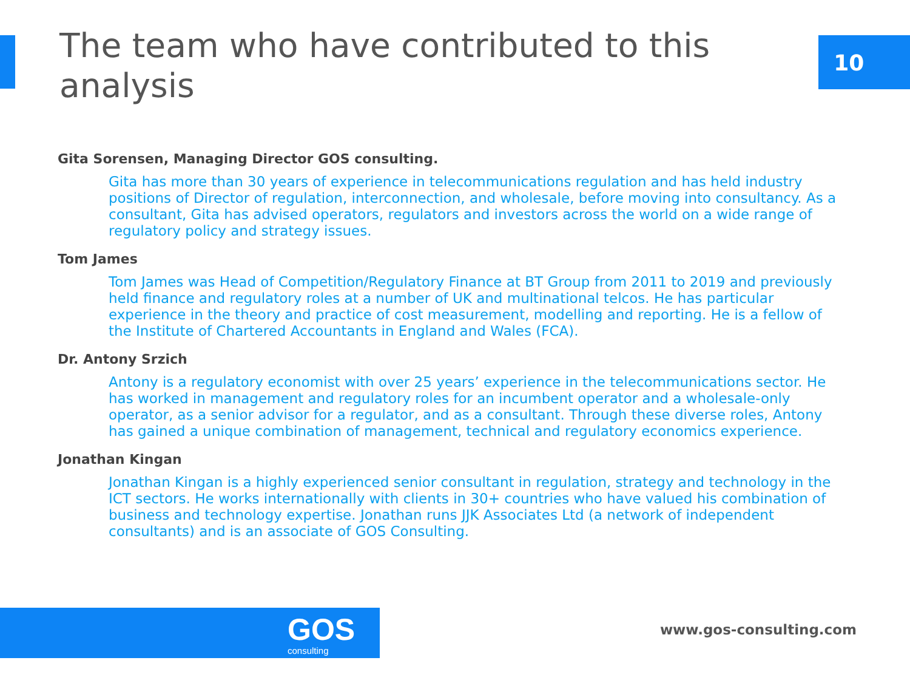The team who have contributed to this analysis
10
Gita Sorensen, Managing Director GOS consulting.
Gita has more than 30 years of experience in telecommunications regulation and has held industry positions of Director of regulation, interconnection, and wholesale, before moving into consultancy. As a consultant, Gita has advised operators, regulators and investors across the world on a wide range of regulatory policy and strategy issues.
Tom James
Tom James was Head of Competition/Regulatory Finance at BT Group from 2011 to 2019 and previously held finance and regulatory roles at a number of UK and multinational telcos. He has particular experience in the theory and practice of cost measurement, modelling and reporting. He is a fellow of the Institute of Chartered Accountants in England and Wales (FCA).
Dr. Antony Srzich
Antony is a regulatory economist with over 25 years’ experience in the telecommunications sector. He has worked in management and regulatory roles for an incumbent operator and a wholesale-only operator, as a senior advisor for a regulator, and as a consultant. Through these diverse roles, Antony has gained a unique combination of management, technical and regulatory economics experience.
Jonathan Kingan
Jonathan Kingan is a highly experienced senior consultant in regulation, strategy and technology in the ICT sectors. He works internationally with clients in 30+ countries who have valued his combination of business and technology expertise. Jonathan runs JJK Associates Ltd (a network of independent consultants) and is an associate of GOS Consulting.
GOS
consulting
www.gos-consulting.com